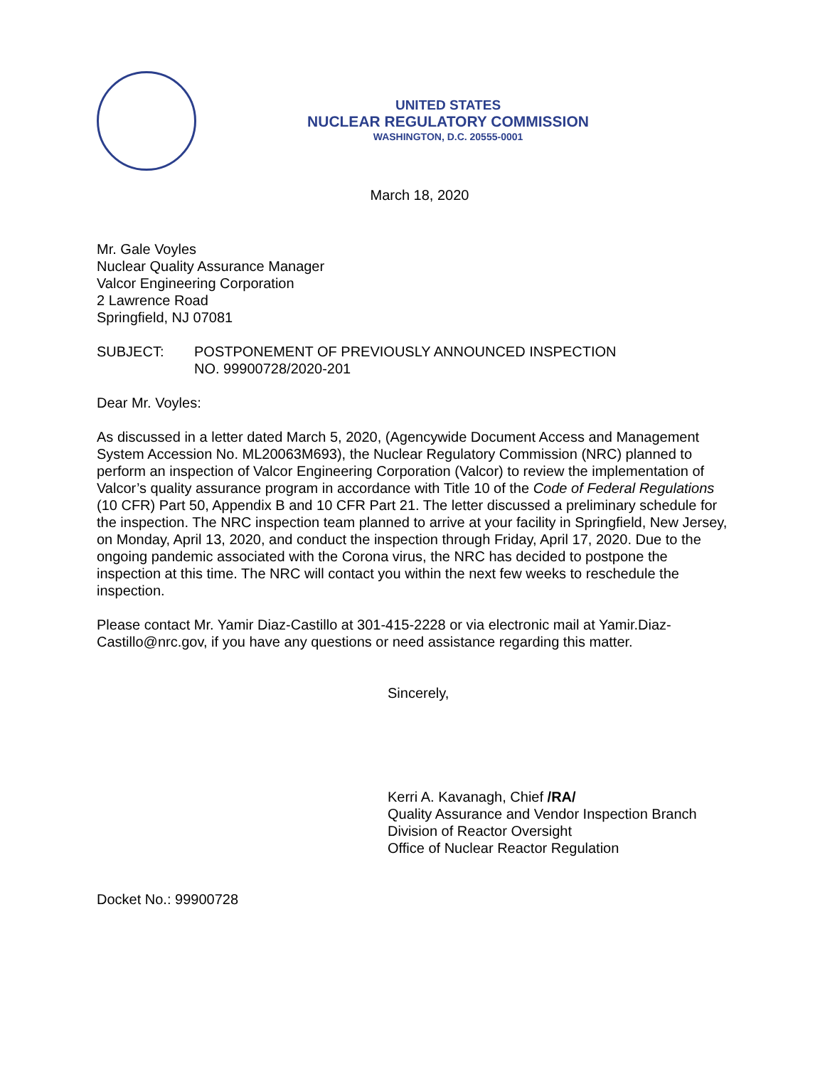UNITED STATES
NUCLEAR REGULATORY COMMISSION
WASHINGTON, D.C. 20555-0001
March 18, 2020
Mr. Gale Voyles
Nuclear Quality Assurance Manager
Valcor Engineering Corporation
2 Lawrence Road
Springfield, NJ 07081
SUBJECT: POSTPONEMENT OF PREVIOUSLY ANNOUNCED INSPECTION
NO. 99900728/2020-201
Dear Mr. Voyles:
As discussed in a letter dated March 5, 2020, (Agencywide Document Access and Management System Accession No. ML20063M693), the Nuclear Regulatory Commission (NRC) planned to perform an inspection of Valcor Engineering Corporation (Valcor) to review the implementation of Valcor’s quality assurance program in accordance with Title 10 of the Code of Federal Regulations (10 CFR) Part 50, Appendix B and 10 CFR Part 21. The letter discussed a preliminary schedule for the inspection. The NRC inspection team planned to arrive at your facility in Springfield, New Jersey, on Monday, April 13, 2020, and conduct the inspection through Friday, April 17, 2020. Due to the ongoing pandemic associated with the Corona virus, the NRC has decided to postpone the inspection at this time. The NRC will contact you within the next few weeks to reschedule the inspection.
Please contact Mr. Yamir Diaz-Castillo at 301-415-2228 or via electronic mail at Yamir.Diaz-Castillo@nrc.gov, if you have any questions or need assistance regarding this matter.
Sincerely,
Kerri A. Kavanagh, Chief /RA/
Quality Assurance and Vendor Inspection Branch
Division of Reactor Oversight
Office of Nuclear Reactor Regulation
Docket No.: 99900728